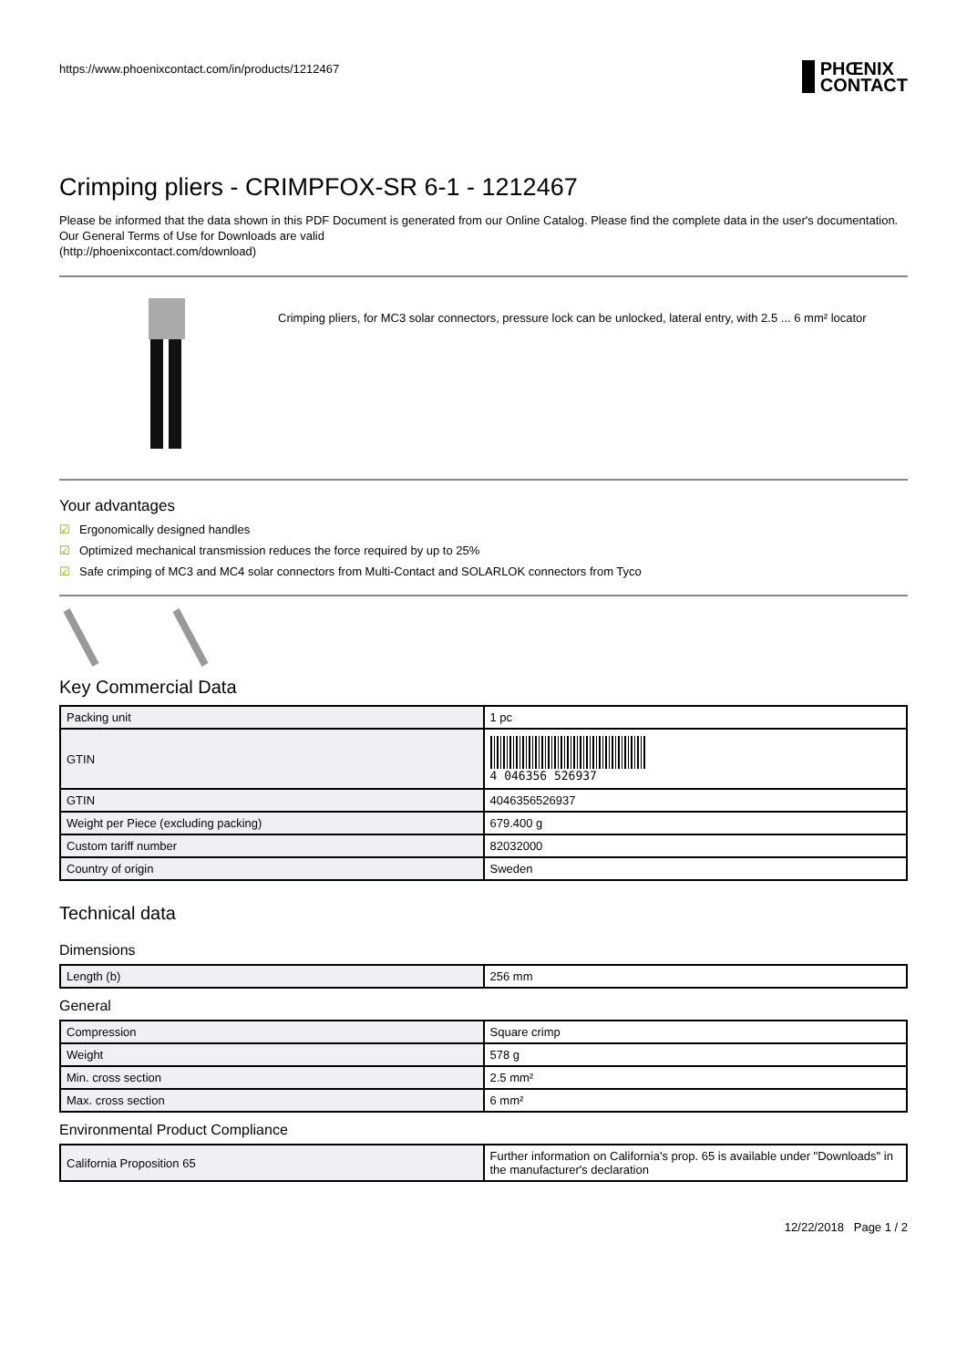https://www.phoenixcontact.com/in/products/1212467
PHŒNIX
CONTACT
Crimping pliers - CRIMPFOX-SR 6-1 - 1212467
Please be informed that the data shown in this PDF Document is generated from our Online Catalog. Please find the complete data in the user's documentation. Our General Terms of Use for Downloads are valid
(http://phoenixcontact.com/download)
Crimping pliers, for MC3 solar connectors, pressure lock can be unlocked, lateral entry, with 2.5 ... 6 mm² locator
Your advantages
☑ Ergonomically designed handles
☑ Optimized mechanical transmission reduces the force required by up to 25%
☑ Safe crimping of MC3 and MC4 solar connectors from Multi-Contact and SOLARLOK connectors from Tyco
Key Commercial Data
| Packing unit | 1 pc |
| GTIN | 4 046356 526937 |
| GTIN | 4046356526937 |
| Weight per Piece (excluding packing) | 679.400 g |
| Custom tariff number | 82032000 |
| Country of origin | Sweden |
Technical data
Dimensions
| Length (b) | 256 mm |
General
| Compression | Square crimp |
| Weight | 578 g |
| Min. cross section | 2.5 mm² |
| Max. cross section | 6 mm² |
Environmental Product Compliance
| California Proposition 65 | Further information on California's prop. 65 is available under "Downloads" in the manufacturer's declaration |
12/22/2018 Page 1 / 2